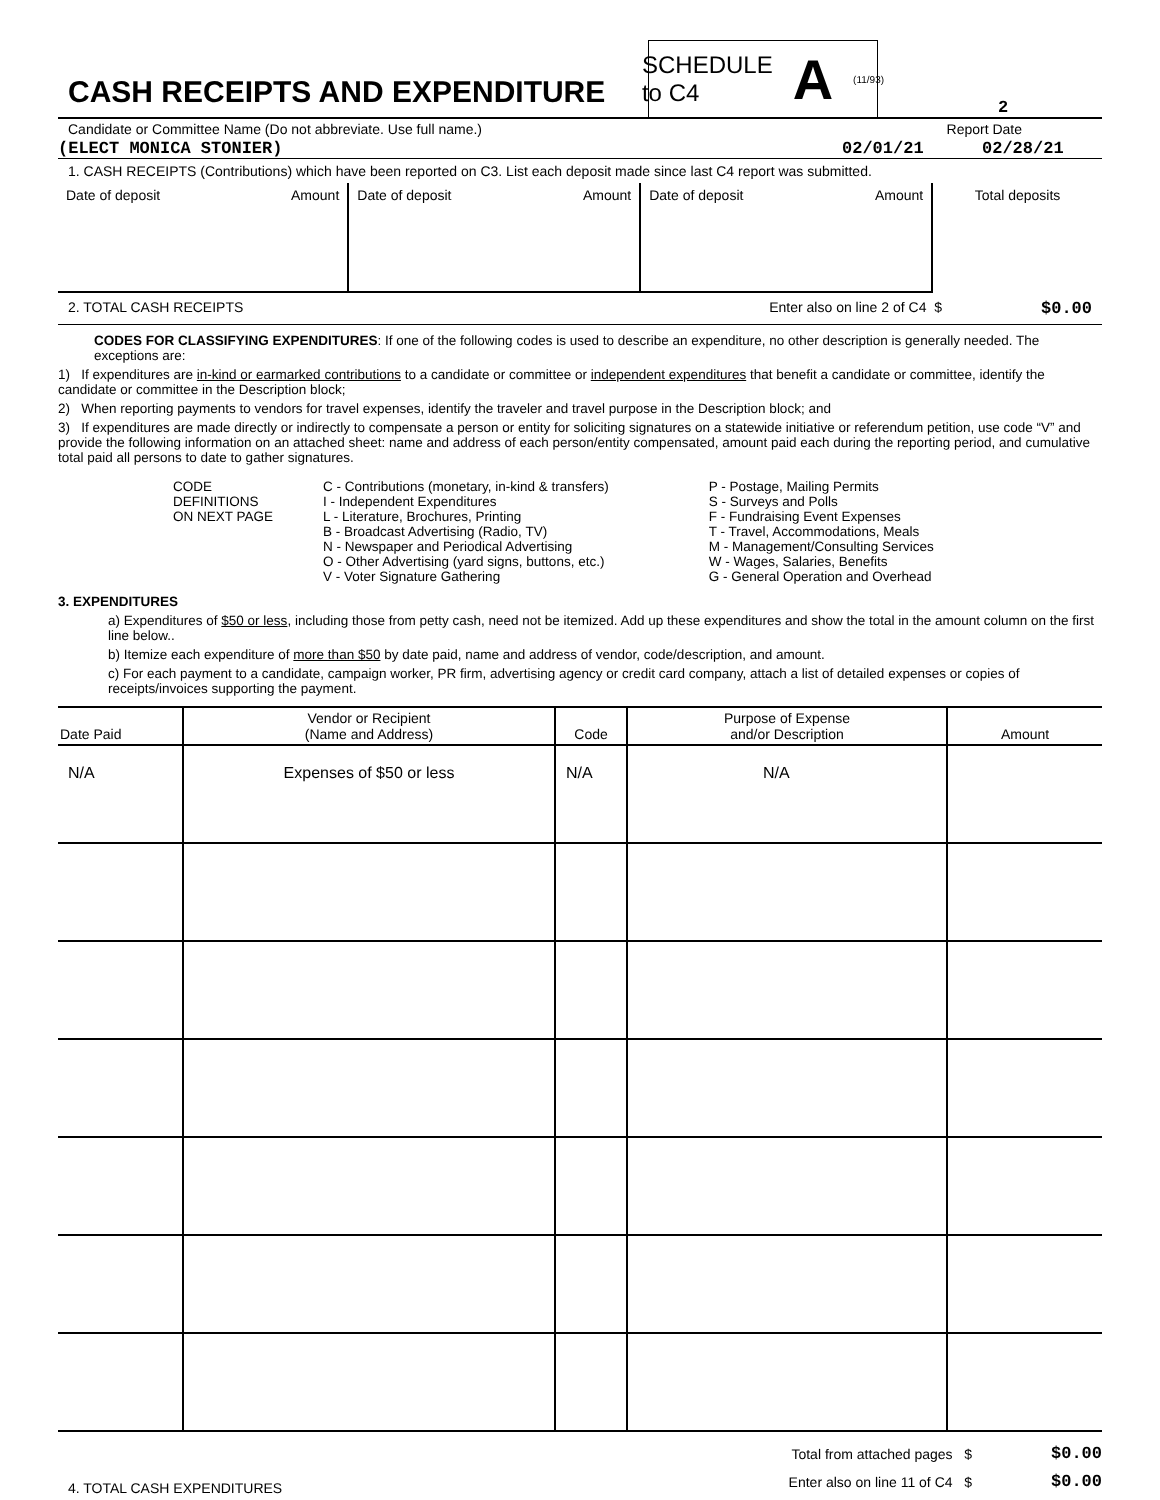CASH RECEIPTS AND EXPENDITURE
SCHEDULE
to C4 A (11/93)
2
Candidate or Committee Name (Do not abbreviate. Use full name.) Report Date
(ELECT MONICA STONIER) 02/01/21 02/28/21
1. CASH RECEIPTS (Contributions) which have been reported on C3. List each deposit made since last C4 report was submitted.
| Date of deposit | Amount | Date of deposit | Amount | Date of deposit | Amount | Total deposits |
2. TOTAL CASH RECEIPTS Enter also on line 2 of C4 $ $0.00
CODES FOR CLASSIFYING EXPENDITURES: If one of the following codes is used to describe an expenditure, no other description is generally needed. The exceptions are:
1) If expenditures are in-kind or earmarked contributions to a candidate or committee or independent expenditures that benefit a candidate or committee, identify the candidate or committee in the Description block;
2) When reporting payments to vendors for travel expenses, identify the traveler and travel purpose in the Description block; and
3) If expenditures are made directly or indirectly to compensate a person or entity for soliciting signatures on a statewide initiative or referendum petition, use code “V” and provide the following information on an attached sheet: name and address of each person/entity compensated, amount paid each during the reporting period, and cumulative total paid all persons to date to gather signatures.
CODE
DEFINITIONS
ON NEXT PAGE
C - Contributions (monetary, in-kind & transfers)
I - Independent Expenditures
L - Literature, Brochures, Printing
B - Broadcast Advertising (Radio, TV)
N - Newspaper and Periodical Advertising
O - Other Advertising (yard signs, buttons, etc.)
V - Voter Signature Gathering
P - Postage, Mailing Permits
S - Surveys and Polls
F - Fundraising Event Expenses
T - Travel, Accommodations, Meals
M - Management/Consulting Services
W - Wages, Salaries, Benefits
G - General Operation and Overhead
3. EXPENDITURES
a) Expenditures of $50 or less, including those from petty cash, need not be itemized. Add up these expenditures and show the total in the amount column on the first line below..
b) Itemize each expenditure of more than $50 by date paid, name and address of vendor, code/description, and amount.
c) For each payment to a candidate, campaign worker, PR firm, advertising agency or credit card company, attach a list of detailed expenses or copies of receipts/invoices supporting the payment.
| Date Paid | Vendor or Recipient (Name and Address) | Code | Purpose of Expense and/or Description | Amount |
| --- | --- | --- | --- | --- |
| N/A | Expenses of $50 or less | N/A | N/A | |
4. TOTAL CASH EXPENDITURES Total from attached pages $
Enter also on line 11 of C4 $ $0.00
$0.00